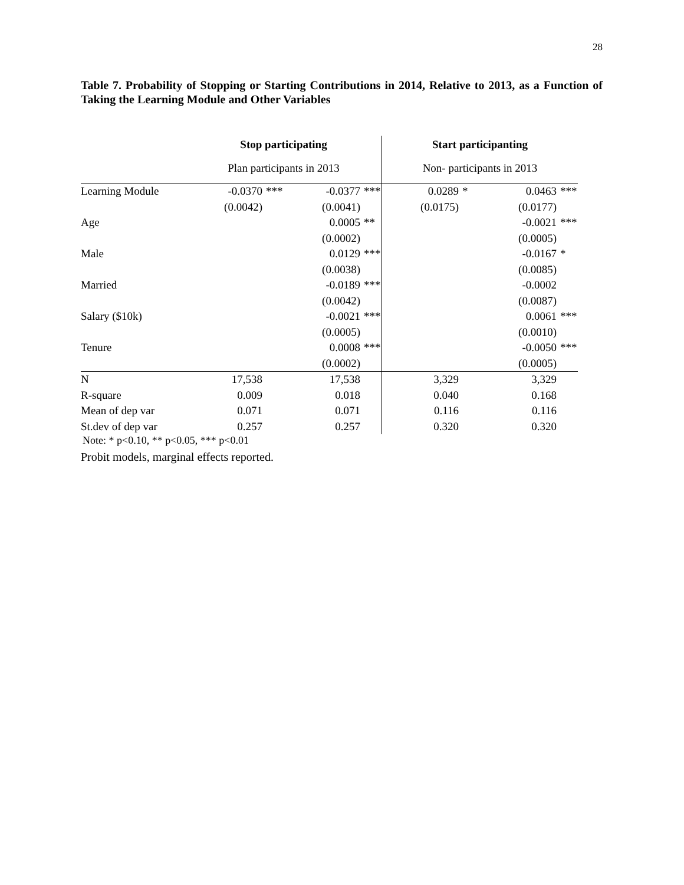28
Table 7. Probability of Stopping or Starting Contributions in 2014, Relative to 2013, as a Function of Taking the Learning Module and Other Variables
| | Stop participating | | | | Start participanting | | | |
| --- | --- | --- | --- | --- | --- | --- | --- | --- |
| | Plan participants in 2013 | | | | Non- participants in 2013 | | | |
| Learning Module | -0.0370 | *** | -0.0377 | *** | 0.0289 | * | 0.0463 | *** |
| | (0.0042) | | (0.0041) | | (0.0175) | | (0.0177) | |
| Age | | | 0.0005 | ** | | | -0.0021 | *** |
| | | | (0.0002) | | | | (0.0005) | |
| Male | | | 0.0129 | *** | | | -0.0167 | * |
| | | | (0.0038) | | | | (0.0085) | |
| Married | | | -0.0189 | *** | | | -0.0002 | |
| | | | (0.0042) | | | | (0.0087) | |
| Salary ($10k) | | | -0.0021 | *** | | | 0.0061 | *** |
| | | | (0.0005) | | | | (0.0010) | |
| Tenure | | | 0.0008 | *** | | | -0.0050 | *** |
| | | | (0.0002) | | | | (0.0005) | |
| N | 17,538 | | 17,538 | | 3,329 | | 3,329 | |
| R-square | 0.009 | | 0.018 | | 0.040 | | 0.168 | |
| Mean of dep var | 0.071 | | 0.071 | | 0.116 | | 0.116 | |
| St.dev of dep var | 0.257 | | 0.257 | | 0.320 | | 0.320 | |
Note: * p<0.10, ** p<0.05, *** p<0.01
Probit models, marginal effects reported.